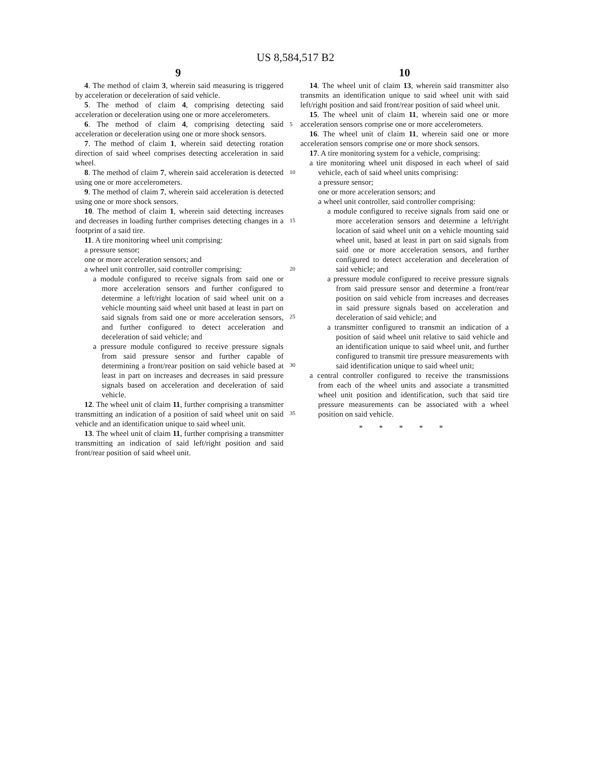US 8,584,517 B2
9 10
5
10
15
20
25
30
35
4. The method of claim 3, wherein said measuring is triggered by acceleration or deceleration of said vehicle.
5. The method of claim 4, comprising detecting said acceleration or deceleration using one or more accelerometers.
6. The method of claim 4, comprising detecting said acceleration or deceleration using one or more shock sensors.
7. The method of claim 1, wherein said detecting rotation direction of said wheel comprises detecting acceleration in said wheel.
8. The method of claim 7, wherein said acceleration is detected using one or more accelerometers.
9. The method of claim 7, wherein said acceleration is detected using one or more shock sensors.
10. The method of claim 1, wherein said detecting increases and decreases in loading further comprises detecting changes in a footprint of a said tire.
11. A tire monitoring wheel unit comprising:
a pressure sensor;
one or more acceleration sensors; and
a wheel unit controller, said controller comprising:
a module configured to receive signals from said one or more acceleration sensors and further configured to determine a left/right location of said wheel unit on a vehicle mounting said wheel unit based at least in part on said signals from said one or more acceleration sensors, and further configured to detect acceleration and deceleration of said vehicle; and
a pressure module configured to receive pressure signals from said pressure sensor and further capable of determining a front/rear position on said vehicle based at least in part on increases and decreases in said pressure signals based on acceleration and deceleration of said vehicle.
12. The wheel unit of claim 11, further comprising a transmitter transmitting an indication of a position of said wheel unit on said vehicle and an identification unique to said wheel unit.
13. The wheel unit of claim 11, further comprising a transmitter transmitting an indication of said left/right position and said front/rear position of said wheel unit.
14. The wheel unit of claim 13, wherein said transmitter also transmits an identification unique to said wheel unit with said left/right position and said front/rear position of said wheel unit.
15. The wheel unit of claim 11, wherein said one or more acceleration sensors comprise one or more accelerometers.
16. The wheel unit of claim 11, wherein said one or more acceleration sensors comprise one or more shock sensors.
17. A tire monitoring system for a vehicle, comprising:
a tire monitoring wheel unit disposed in each wheel of said vehicle, each of said wheel units comprising:
a pressure sensor;
one or more acceleration sensors; and
a wheel unit controller, said controller comprising:
a module configured to receive signals from said one or more acceleration sensors and determine a left/right location of said wheel unit on a vehicle mounting said wheel unit, based at least in part on said signals from said one or more acceleration sensors, and further configured to detect acceleration and deceleration of said vehicle; and
a pressure module configured to receive pressure signals from said pressure sensor and determine a front/rear position on said vehicle from increases and decreases in said pressure signals based on acceleration and deceleration of said vehicle; and
a transmitter configured to transmit an indication of a position of said wheel unit relative to said vehicle and an identification unique to said wheel unit, and further configured to transmit tire pressure measurements with said identification unique to said wheel unit;
a central controller configured to receive the transmissions from each of the wheel units and associate a transmitted wheel unit position and identification, such that said tire pressure measurements can be associated with a wheel position on said vehicle.
* * * * *